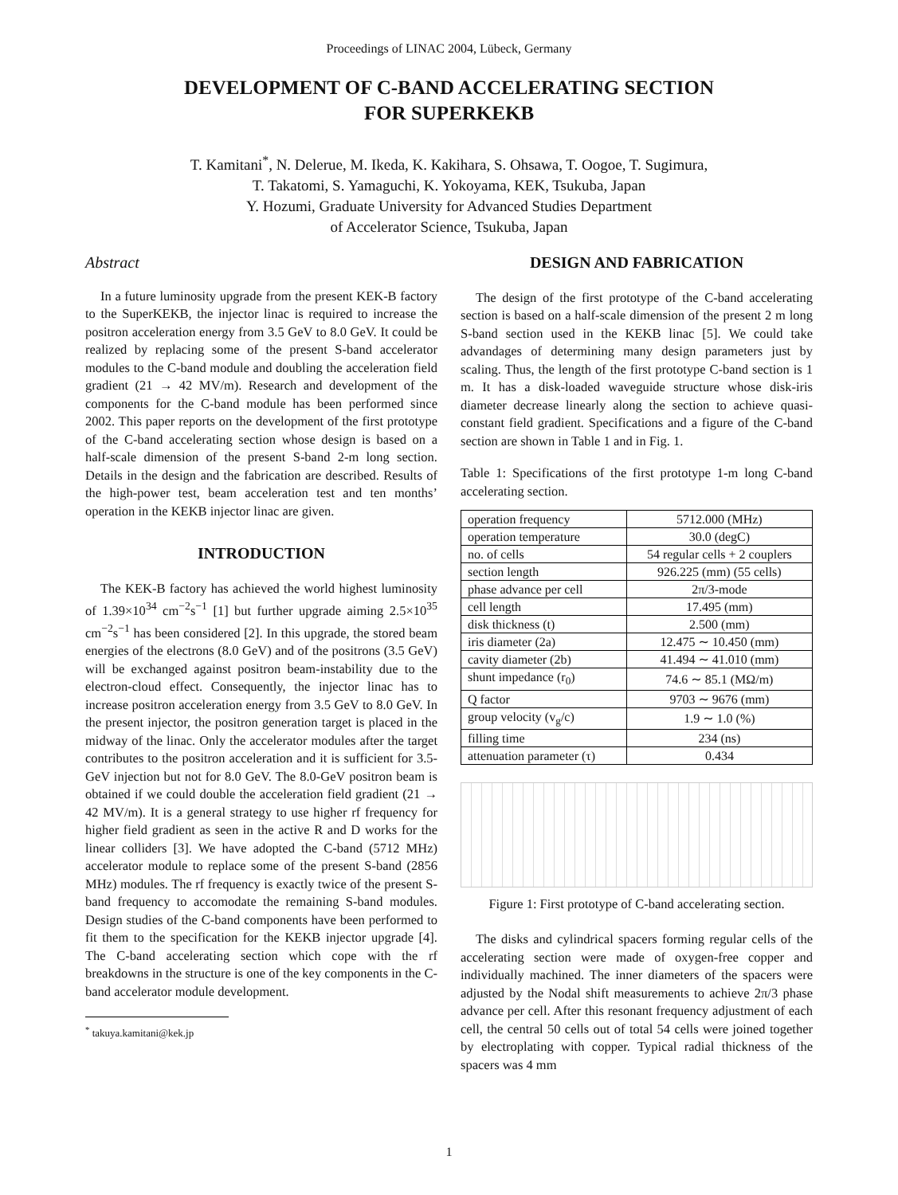Proceedings of LINAC 2004, Lübeck, Germany
DEVELOPMENT OF C-BAND ACCELERATING SECTION
FOR SUPERKEKB
T. Kamitani<sup>*</sup>, N. Delerue, M. Ikeda, K. Kakihara, S. Ohsawa, T. Oogoe, T. Sugimura,
T. Takatomi, S. Yamaguchi, K. Yokoyama, KEK, Tsukuba, Japan
Y. Hozumi, Graduate University for Advanced Studies Department
of Accelerator Science, Tsukuba, Japan
Abstract
In a future luminosity upgrade from the present KEK-B factory to the SuperKEKB, the injector linac is required to increase the positron acceleration energy from 3.5 GeV to 8.0 GeV. It could be realized by replacing some of the present S-band accelerator modules to the C-band module and doubling the acceleration field gradient (21 → 42 MV/m). Research and development of the components for the C-band module has been performed since 2002. This paper reports on the development of the first prototype of the C-band accelerating section whose design is based on a half-scale dimension of the present S-band 2-m long section. Details in the design and the fabrication are described. Results of the high-power test, beam acceleration test and ten months’ operation in the KEKB injector linac are given.
INTRODUCTION
The KEK-B factory has achieved the world highest luminosity of 1.39×10<sup>34</sup> cm<sup>−2</sup>s<sup>−1</sup> [1] but further upgrade aiming 2.5×10<sup>35</sup> cm<sup>−2</sup>s<sup>−1</sup> has been considered [2]. In this upgrade, the stored beam energies of the electrons (8.0 GeV) and of the positrons (3.5 GeV) will be exchanged against positron beam-instability due to the electron-cloud effect. Consequently, the injector linac has to increase positron acceleration energy from 3.5 GeV to 8.0 GeV. In the present injector, the positron generation target is placed in the midway of the linac. Only the accelerator modules after the target contributes to the positron acceleration and it is sufficient for 3.5-GeV injection but not for 8.0 GeV. The 8.0-GeV positron beam is obtained if we could double the acceleration field gradient (21 → 42 MV/m). It is a general strategy to use higher rf frequency for higher field gradient as seen in the active R and D works for the linear colliders [3]. We have adopted the C-band (5712 MHz) accelerator module to replace some of the present S-band (2856 MHz) modules. The rf frequency is exactly twice of the present S-band frequency to accomodate the remaining S-band modules. Design studies of the C-band components have been performed to fit them to the specification for the KEKB injector upgrade [4]. The C-band accelerating section which cope with the rf breakdowns in the structure is one of the key components in the C-band accelerator module development.
<sup>*</sup> takuya.kamitani@kek.jp
DESIGN AND FABRICATION
The design of the first prototype of the C-band accelerating section is based on a half-scale dimension of the present 2 m long S-band section used in the KEKB linac [5]. We could take advandages of determining many design parameters just by scaling. Thus, the length of the first prototype C-band section is 1 m. It has a disk-loaded waveguide structure whose disk-iris diameter decrease linearly along the section to achieve quasi-constant field gradient. Specifications and a figure of the C-band section are shown in Table 1 and in Fig. 1.
Table 1: Specifications of the first prototype 1-m long C-band accelerating section.
| operation frequency | 5712.000 (MHz) |
| operation temperature | 30.0 (degC) |
| no. of cells | 54 regular cells + 2 couplers |
| section length | 926.225 (mm) (55 cells) |
| phase advance per cell | 2π/3-mode |
| cell length | 17.495 (mm) |
| disk thickness (t) | 2.500 (mm) |
| iris diameter (2a) | 12.475 ∼ 10.450 (mm) |
| cavity diameter (2b) | 41.494 ∼ 41.010 (mm) |
| shunt impedance (r<sub>0</sub>) | 74.6 ∼ 85.1 (MΩ/m) |
| Q factor | 9703 ∼ 9676 (mm) |
| group velocity (v<sub>g</sub>/c) | 1.9 ∼ 1.0 (%) |
| filling time | 234 (ns) |
| attenuation parameter (τ) | 0.434 |
Figure 1: First prototype of C-band accelerating section.
The disks and cylindrical spacers forming regular cells of the accelerating section were made of oxygen-free copper and individually machined. The inner diameters of the spacers were adjusted by the Nodal shift measurements to achieve 2π/3 phase advance per cell. After this resonant frequency adjustment of each cell, the central 50 cells out of total 54 cells were joined together by electroplating with copper. Typical radial thickness of the spacers was 4 mm
1